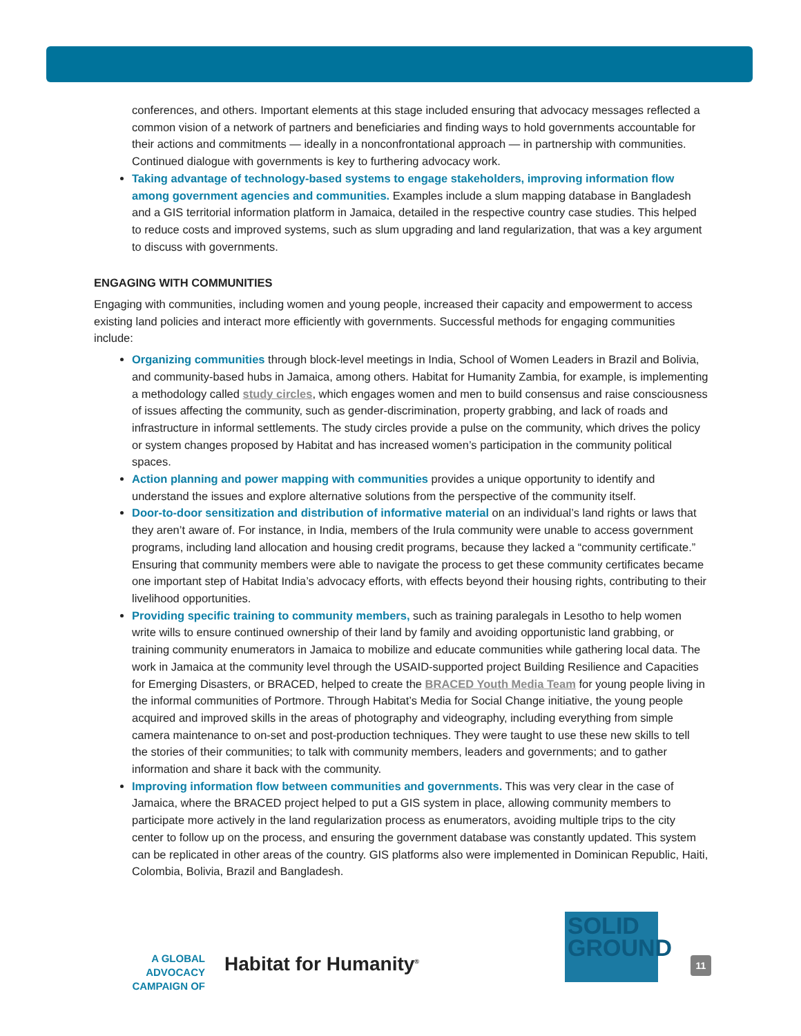conferences, and others. Important elements at this stage included ensuring that advocacy messages reflected a common vision of a network of partners and beneficiaries and finding ways to hold governments accountable for their actions and commitments — ideally in a nonconfrontational approach — in partnership with communities. Continued dialogue with governments is key to furthering advocacy work.
Taking advantage of technology-based systems to engage stakeholders, improving information flow among government agencies and communities. Examples include a slum mapping database in Bangladesh and a GIS territorial information platform in Jamaica, detailed in the respective country case studies. This helped to reduce costs and improved systems, such as slum upgrading and land regularization, that was a key argument to discuss with governments.
ENGAGING WITH COMMUNITIES
Engaging with communities, including women and young people, increased their capacity and empowerment to access existing land policies and interact more efficiently with governments. Successful methods for engaging communities include:
Organizing communities through block-level meetings in India, School of Women Leaders in Brazil and Bolivia, and community-based hubs in Jamaica, among others. Habitat for Humanity Zambia, for example, is implementing a methodology called study circles, which engages women and men to build consensus and raise consciousness of issues affecting the community, such as gender-discrimination, property grabbing, and lack of roads and infrastructure in informal settlements. The study circles provide a pulse on the community, which drives the policy or system changes proposed by Habitat and has increased women’s participation in the community political spaces.
Action planning and power mapping with communities provides a unique opportunity to identify and understand the issues and explore alternative solutions from the perspective of the community itself.
Door-to-door sensitization and distribution of informative material on an individual’s land rights or laws that they aren’t aware of. For instance, in India, members of the Irula community were unable to access government programs, including land allocation and housing credit programs, because they lacked a “community certificate.” Ensuring that community members were able to navigate the process to get these community certificates became one important step of Habitat India’s advocacy efforts, with effects beyond their housing rights, contributing to their livelihood opportunities.
Providing specific training to community members, such as training paralegals in Lesotho to help women write wills to ensure continued ownership of their land by family and avoiding opportunistic land grabbing, or training community enumerators in Jamaica to mobilize and educate communities while gathering local data. The work in Jamaica at the community level through the USAID-supported project Building Resilience and Capacities for Emerging Disasters, or BRACED, helped to create the BRACED Youth Media Team for young people living in the informal communities of Portmore. Through Habitat’s Media for Social Change initiative, the young people acquired and improved skills in the areas of photography and videography, including everything from simple camera maintenance to on-set and post-production techniques. They were taught to use these new skills to tell the stories of their communities; to talk with community members, leaders and governments; and to gather information and share it back with the community.
Improving information flow between communities and governments. This was very clear in the case of Jamaica, where the BRACED project helped to put a GIS system in place, allowing community members to participate more actively in the land regularization process as enumerators, avoiding multiple trips to the city center to follow up on the process, and ensuring the government database was constantly updated. This system can be replicated in other areas of the country. GIS platforms also were implemented in Dominican Republic, Haiti, Colombia, Bolivia, Brazil and Bangladesh.
A GLOBAL ADVOCACY CAMPAIGN OF
Habitat for Humanity<sup>®</sup>
SOLID
GROUND
11